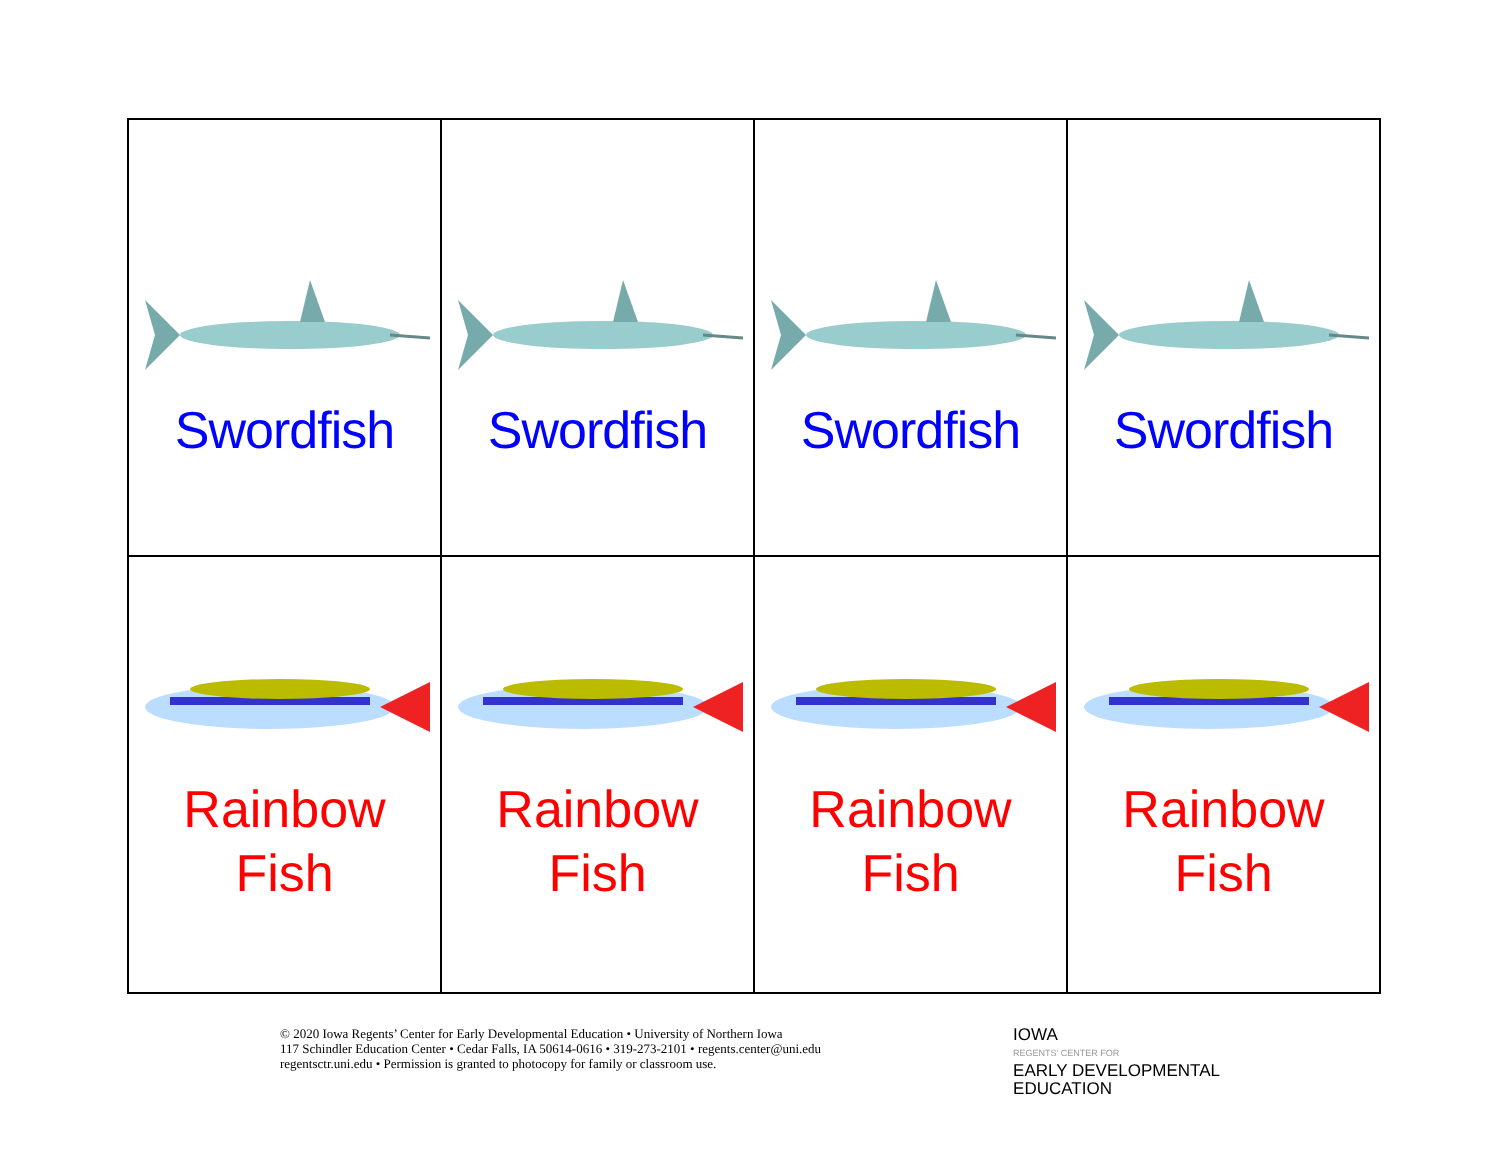| Swordfish | Swordfish | Swordfish | Swordfish |
| Rainbow Fish | Rainbow Fish | Rainbow Fish | Rainbow Fish |
© 2020 Iowa Regents’ Center for Early Developmental Education • University of Northern Iowa
117 Schindler Education Center • Cedar Falls, IA 50614-0616 • 319-273-2101 • regents.center@uni.edu
regentsctr.uni.edu • Permission is granted to photocopy for family or classroom use.
IOWA
REGENTS' CENTER FOR
EARLY DEVELOPMENTAL
EDUCATION